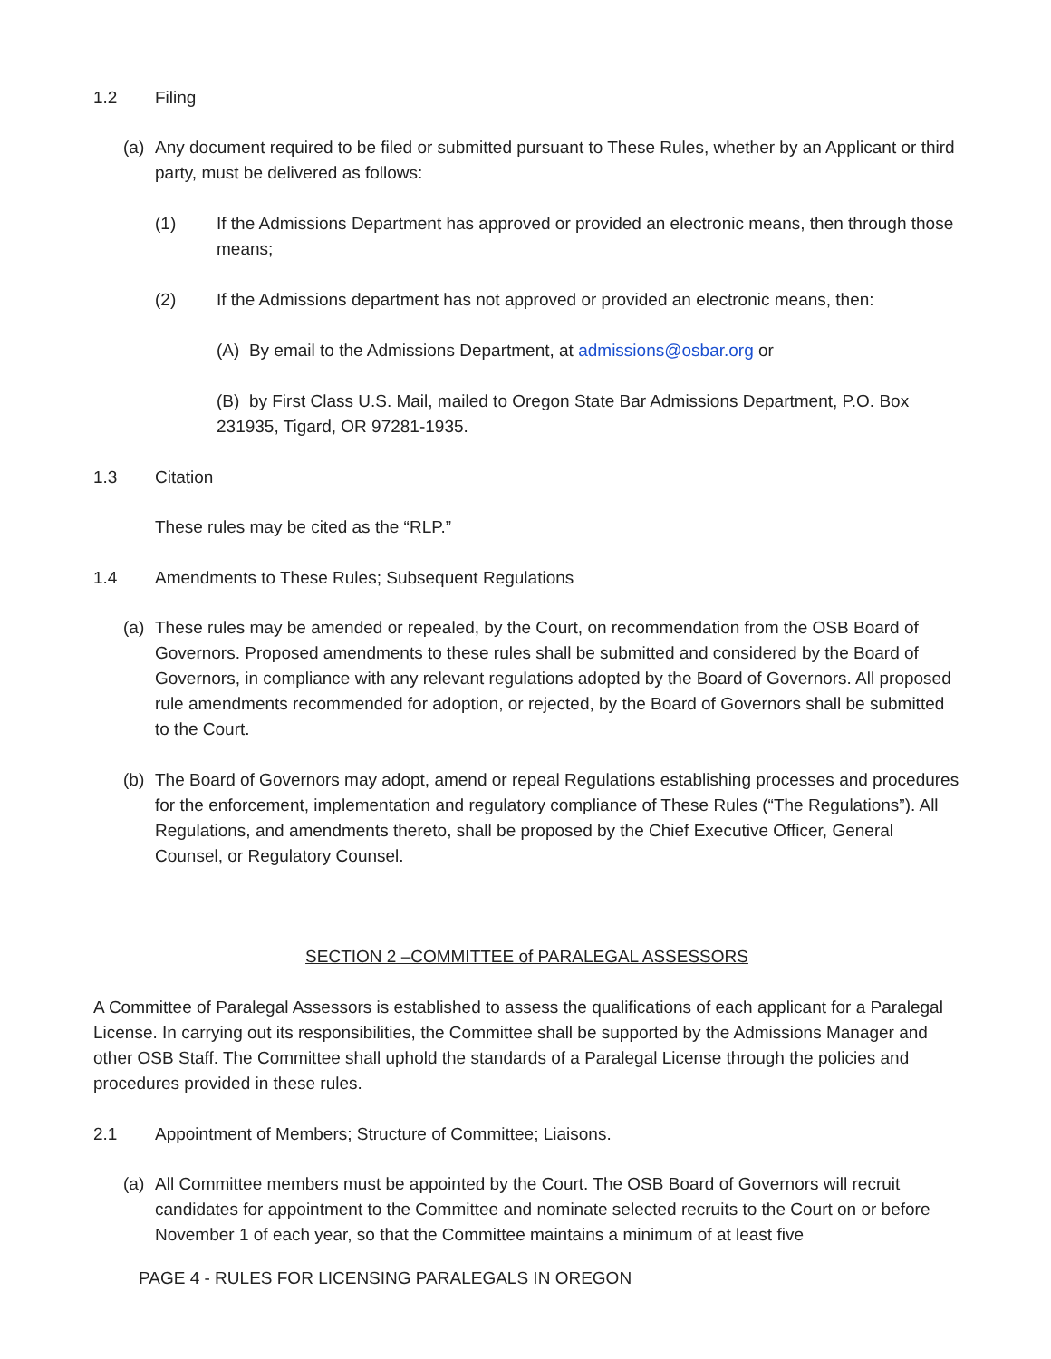1.2 Filing
(a) Any document required to be filed or submitted pursuant to These Rules, whether by an Applicant or third party, must be delivered as follows:
(1) If the Admissions Department has approved or provided an electronic means, then through those means;
(2) If the Admissions department has not approved or provided an electronic means, then:
(A) By email to the Admissions Department, at admissions@osbar.org or
(B) by First Class U.S. Mail, mailed to Oregon State Bar Admissions Department, P.O. Box 231935, Tigard, OR 97281-1935.
1.3 Citation
These rules may be cited as the “RLP.”
1.4 Amendments to These Rules; Subsequent Regulations
(a) These rules may be amended or repealed, by the Court, on recommendation from the OSB Board of Governors. Proposed amendments to these rules shall be submitted and considered by the Board of Governors, in compliance with any relevant regulations adopted by the Board of Governors. All proposed rule amendments recommended for adoption, or rejected, by the Board of Governors shall be submitted to the Court.
(b) The Board of Governors may adopt, amend or repeal Regulations establishing processes and procedures for the enforcement, implementation and regulatory compliance of These Rules (“The Regulations”). All Regulations, and amendments thereto, shall be proposed by the Chief Executive Officer, General Counsel, or Regulatory Counsel.
SECTION 2 –COMMITTEE of PARALEGAL ASSESSORS
A Committee of Paralegal Assessors is established to assess the qualifications of each applicant for a Paralegal License. In carrying out its responsibilities, the Committee shall be supported by the Admissions Manager and other OSB Staff. The Committee shall uphold the standards of a Paralegal License through the policies and procedures provided in these rules.
2.1 Appointment of Members; Structure of Committee; Liaisons.
(a) All Committee members must be appointed by the Court. The OSB Board of Governors will recruit candidates for appointment to the Committee and nominate selected recruits to the Court on or before November 1 of each year, so that the Committee maintains a minimum of at least five
PAGE 4 - RULES FOR LICENSING PARALEGALS IN OREGON